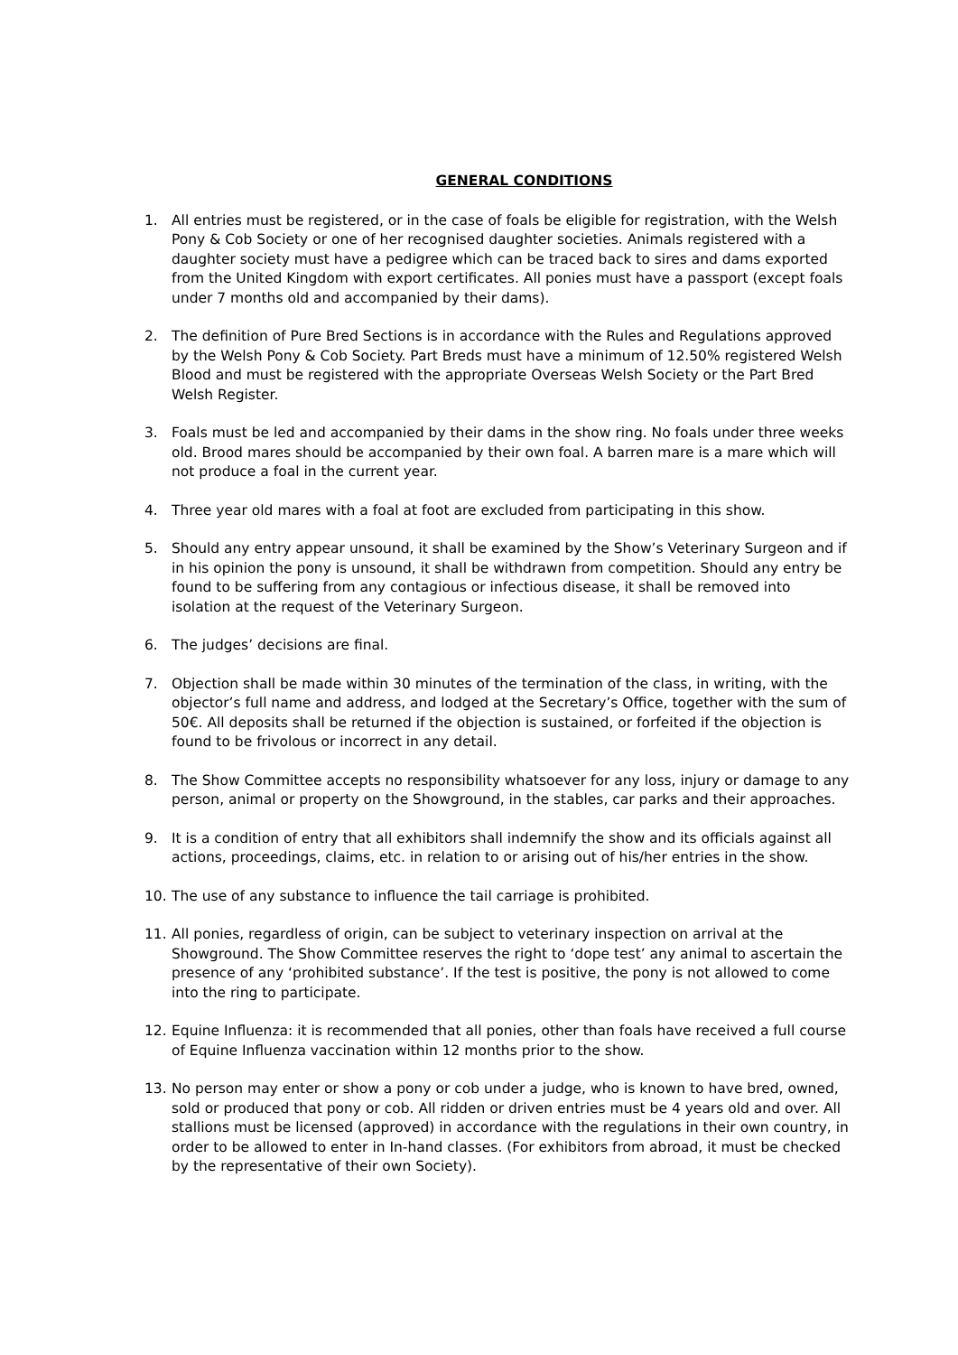GENERAL CONDITIONS
1. All entries must be registered, or in the case of foals be eligible for registration, with the Welsh Pony & Cob Society or one of her recognised daughter societies. Animals registered with a daughter society must have a pedigree which can be traced back to sires and dams exported from the United Kingdom with export certificates. All ponies must have a passport (except foals under 7 months old and accompanied by their dams).
2. The definition of Pure Bred Sections is in accordance with the Rules and Regulations approved by the Welsh Pony & Cob Society. Part Breds must have a minimum of 12.50% registered Welsh Blood and must be registered with the appropriate Overseas Welsh Society or the Part Bred Welsh Register.
3. Foals must be led and accompanied by their dams in the show ring. No foals under three weeks old. Brood mares should be accompanied by their own foal. A barren mare is a mare which will not produce a foal in the current year.
4. Three year old mares with a foal at foot are excluded from participating in this show.
5. Should any entry appear unsound, it shall be examined by the Show’s Veterinary Surgeon and if in his opinion the pony is unsound, it shall be withdrawn from competition. Should any entry be found to be suffering from any contagious or infectious disease, it shall be removed into isolation at the request of the Veterinary Surgeon.
6. The judges’ decisions are final.
7. Objection shall be made within 30 minutes of the termination of the class, in writing, with the objector’s full name and address, and lodged at the Secretary’s Office, together with the sum of 50€. All deposits shall be returned if the objection is sustained, or forfeited if the objection is found to be frivolous or incorrect in any detail.
8. The Show Committee accepts no responsibility whatsoever for any loss, injury or damage to any person, animal or property on the Showground, in the stables, car parks and their approaches.
9. It is a condition of entry that all exhibitors shall indemnify the show and its officials against all actions, proceedings, claims, etc. in relation to or arising out of his/her entries in the show.
10. The use of any substance to influence the tail carriage is prohibited.
11. All ponies, regardless of origin, can be subject to veterinary inspection on arrival at the Showground. The Show Committee reserves the right to ‘dope test’ any animal to ascertain the presence of any ‘prohibited substance’. If the test is positive, the pony is not allowed to come into the ring to participate.
12. Equine Influenza: it is recommended that all ponies, other than foals have received a full course of Equine Influenza vaccination within 12 months prior to the show.
13. No person may enter or show a pony or cob under a judge, who is known to have bred, owned, sold or produced that pony or cob. All ridden or driven entries must be 4 years old and over. All stallions must be licensed (approved) in accordance with the regulations in their own country, in order to be allowed to enter in In-hand classes. (For exhibitors from abroad, it must be checked by the representative of their own Society).